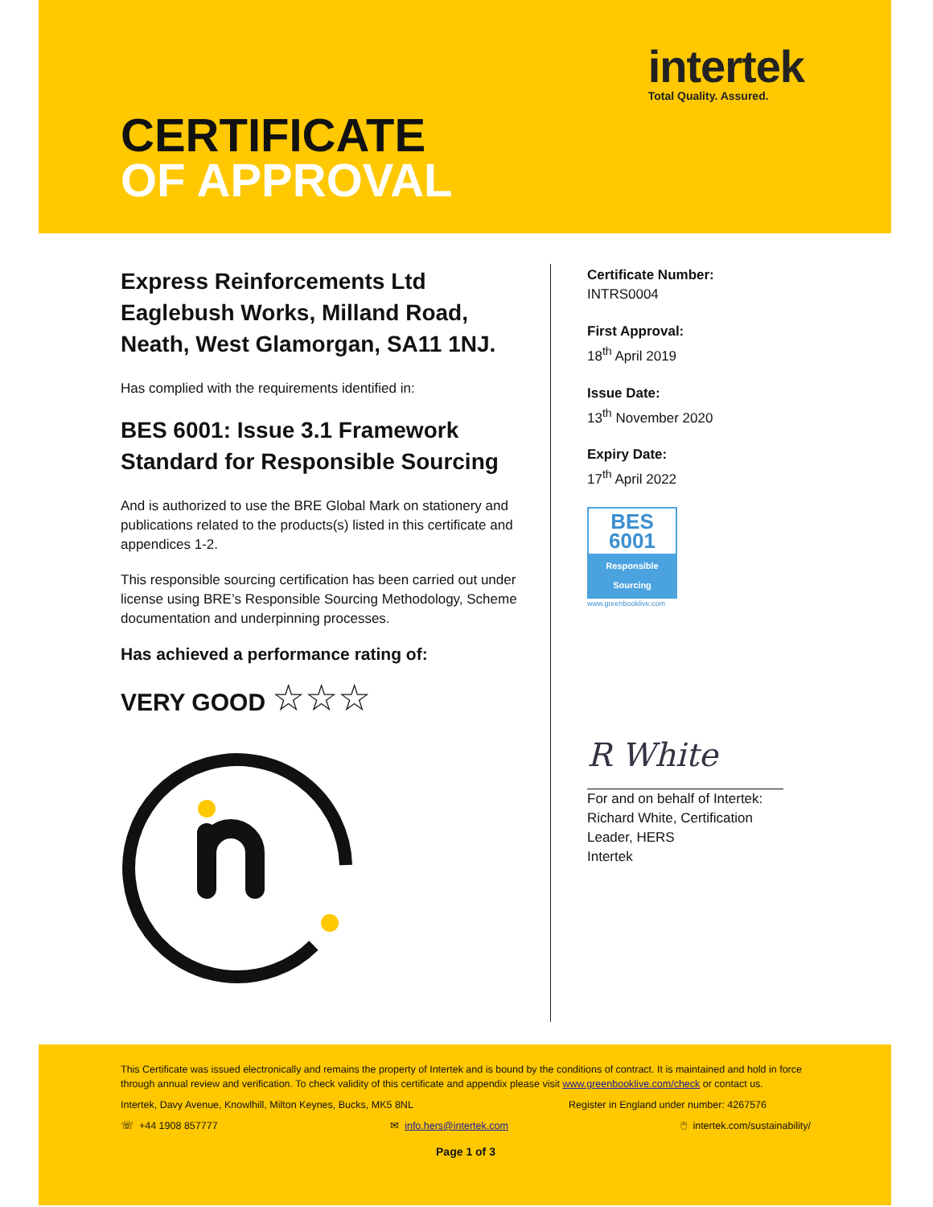intertek
Total Quality. Assured.
CERTIFICATE
OF APPROVAL
Express Reinforcements Ltd
Eaglebush Works, Milland Road,
Neath, West Glamorgan, SA11 1NJ.
Has complied with the requirements identified in:
BES 6001: Issue 3.1 Framework
Standard for Responsible Sourcing
And is authorized to use the BRE Global Mark on stationery and publications related to the products(s) listed in this certificate and appendices 1-2.
This responsible sourcing certification has been carried out under license using BRE’s Responsible Sourcing Methodology, Scheme documentation and underpinning processes.
Has achieved a performance rating of:
VERY GOOD ☆☆☆
Certificate Number:
INTRS0004
First Approval:
18<sup>th</sup> April 2019
Issue Date:
13<sup>th</sup> November 2020
Expiry Date:
17<sup>th</sup> April 2022
BES 6001
Responsible Sourcing
www.greenbooklive.com
R White
For and on behalf of Intertek:
Richard White, Certification Leader, HERS
Intertek
This Certificate was issued electronically and remains the property of Intertek and is bound by the conditions of contract. It is maintained and hold in force through annual review and verification. To check validity of this certificate and appendix please visit www.greenbooklive.com/check or contact us.
Intertek, Davy Avenue, Knowlhill, Milton Keynes, Bucks, MK5 8NL Register in England under number: 4267576
☏ +44 1908 857777 ✉ info.hers@intertek.com 🖱 intertek.com/sustainability/
Page 1 of 3